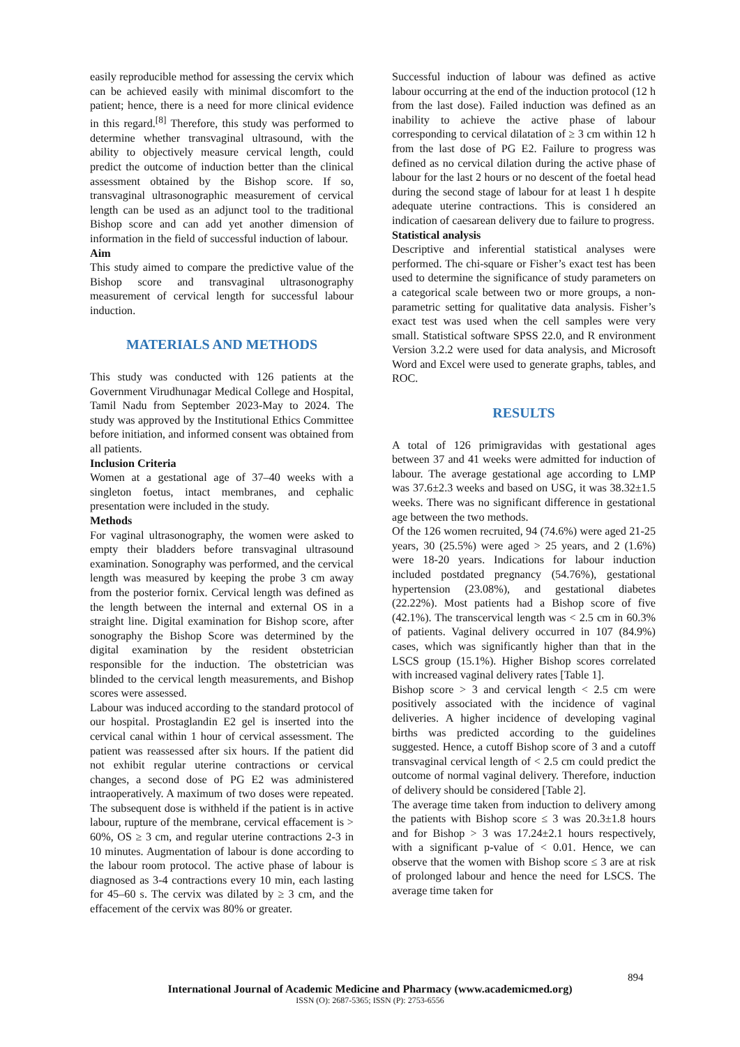easily reproducible method for assessing the cervix which can be achieved easily with minimal discomfort to the patient; hence, there is a need for more clinical evidence in this regard.<sup>[8]</sup> Therefore, this study was performed to determine whether transvaginal ultrasound, with the ability to objectively measure cervical length, could predict the outcome of induction better than the clinical assessment obtained by the Bishop score. If so, transvaginal ultrasonographic measurement of cervical length can be used as an adjunct tool to the traditional Bishop score and can add yet another dimension of information in the field of successful induction of labour.
Aim
This study aimed to compare the predictive value of the Bishop score and transvaginal ultrasonography measurement of cervical length for successful labour induction.
MATERIALS AND METHODS
This study was conducted with 126 patients at the Government Virudhunagar Medical College and Hospital, Tamil Nadu from September 2023-May to 2024. The study was approved by the Institutional Ethics Committee before initiation, and informed consent was obtained from all patients.
Inclusion Criteria
Women at a gestational age of 37–40 weeks with a singleton foetus, intact membranes, and cephalic presentation were included in the study.
Methods
For vaginal ultrasonography, the women were asked to empty their bladders before transvaginal ultrasound examination. Sonography was performed, and the cervical length was measured by keeping the probe 3 cm away from the posterior fornix. Cervical length was defined as the length between the internal and external OS in a straight line. Digital examination for Bishop score, after sonography the Bishop Score was determined by the digital examination by the resident obstetrician responsible for the induction. The obstetrician was blinded to the cervical length measurements, and Bishop scores were assessed.
Labour was induced according to the standard protocol of our hospital. Prostaglandin E2 gel is inserted into the cervical canal within 1 hour of cervical assessment. The patient was reassessed after six hours. If the patient did not exhibit regular uterine contractions or cervical changes, a second dose of PG E2 was administered intraoperatively. A maximum of two doses were repeated. The subsequent dose is withheld if the patient is in active labour, rupture of the membrane, cervical effacement is > 60%, OS ≥ 3 cm, and regular uterine contractions 2-3 in 10 minutes. Augmentation of labour is done according to the labour room protocol. The active phase of labour is diagnosed as 3-4 contractions every 10 min, each lasting for 45–60 s. The cervix was dilated by ≥ 3 cm, and the effacement of the cervix was 80% or greater.
Successful induction of labour was defined as active labour occurring at the end of the induction protocol (12 h from the last dose). Failed induction was defined as an inability to achieve the active phase of labour corresponding to cervical dilatation of ≥ 3 cm within 12 h from the last dose of PG E2. Failure to progress was defined as no cervical dilation during the active phase of labour for the last 2 hours or no descent of the foetal head during the second stage of labour for at least 1 h despite adequate uterine contractions. This is considered an indication of caesarean delivery due to failure to progress.
Statistical analysis
Descriptive and inferential statistical analyses were performed. The chi-square or Fisher’s exact test has been used to determine the significance of study parameters on a categorical scale between two or more groups, a non-parametric setting for qualitative data analysis. Fisher’s exact test was used when the cell samples were very small. Statistical software SPSS 22.0, and R environment Version 3.2.2 were used for data analysis, and Microsoft Word and Excel were used to generate graphs, tables, and ROC.
RESULTS
A total of 126 primigravidas with gestational ages between 37 and 41 weeks were admitted for induction of labour. The average gestational age according to LMP was 37.6±2.3 weeks and based on USG, it was 38.32±1.5 weeks. There was no significant difference in gestational age between the two methods.
Of the 126 women recruited, 94 (74.6%) were aged 21-25 years, 30 (25.5%) were aged > 25 years, and 2 (1.6%) were 18-20 years. Indications for labour induction included postdated pregnancy (54.76%), gestational hypertension (23.08%), and gestational diabetes (22.22%). Most patients had a Bishop score of five (42.1%). The transcervical length was < 2.5 cm in 60.3% of patients. Vaginal delivery occurred in 107 (84.9%) cases, which was significantly higher than that in the LSCS group (15.1%). Higher Bishop scores correlated with increased vaginal delivery rates [Table 1].
Bishop score > 3 and cervical length < 2.5 cm were positively associated with the incidence of vaginal deliveries. A higher incidence of developing vaginal births was predicted according to the guidelines suggested. Hence, a cutoff Bishop score of 3 and a cutoff transvaginal cervical length of < 2.5 cm could predict the outcome of normal vaginal delivery. Therefore, induction of delivery should be considered [Table 2].
The average time taken from induction to delivery among the patients with Bishop score ≤ 3 was 20.3±1.8 hours and for Bishop > 3 was 17.24±2.1 hours respectively, with a significant p-value of < 0.01. Hence, we can observe that the women with Bishop score ≤ 3 are at risk of prolonged labour and hence the need for LSCS. The average time taken for
894
International Journal of Academic Medicine and Pharmacy (www.academicmed.org)
ISSN (O): 2687-5365; ISSN (P): 2753-6556